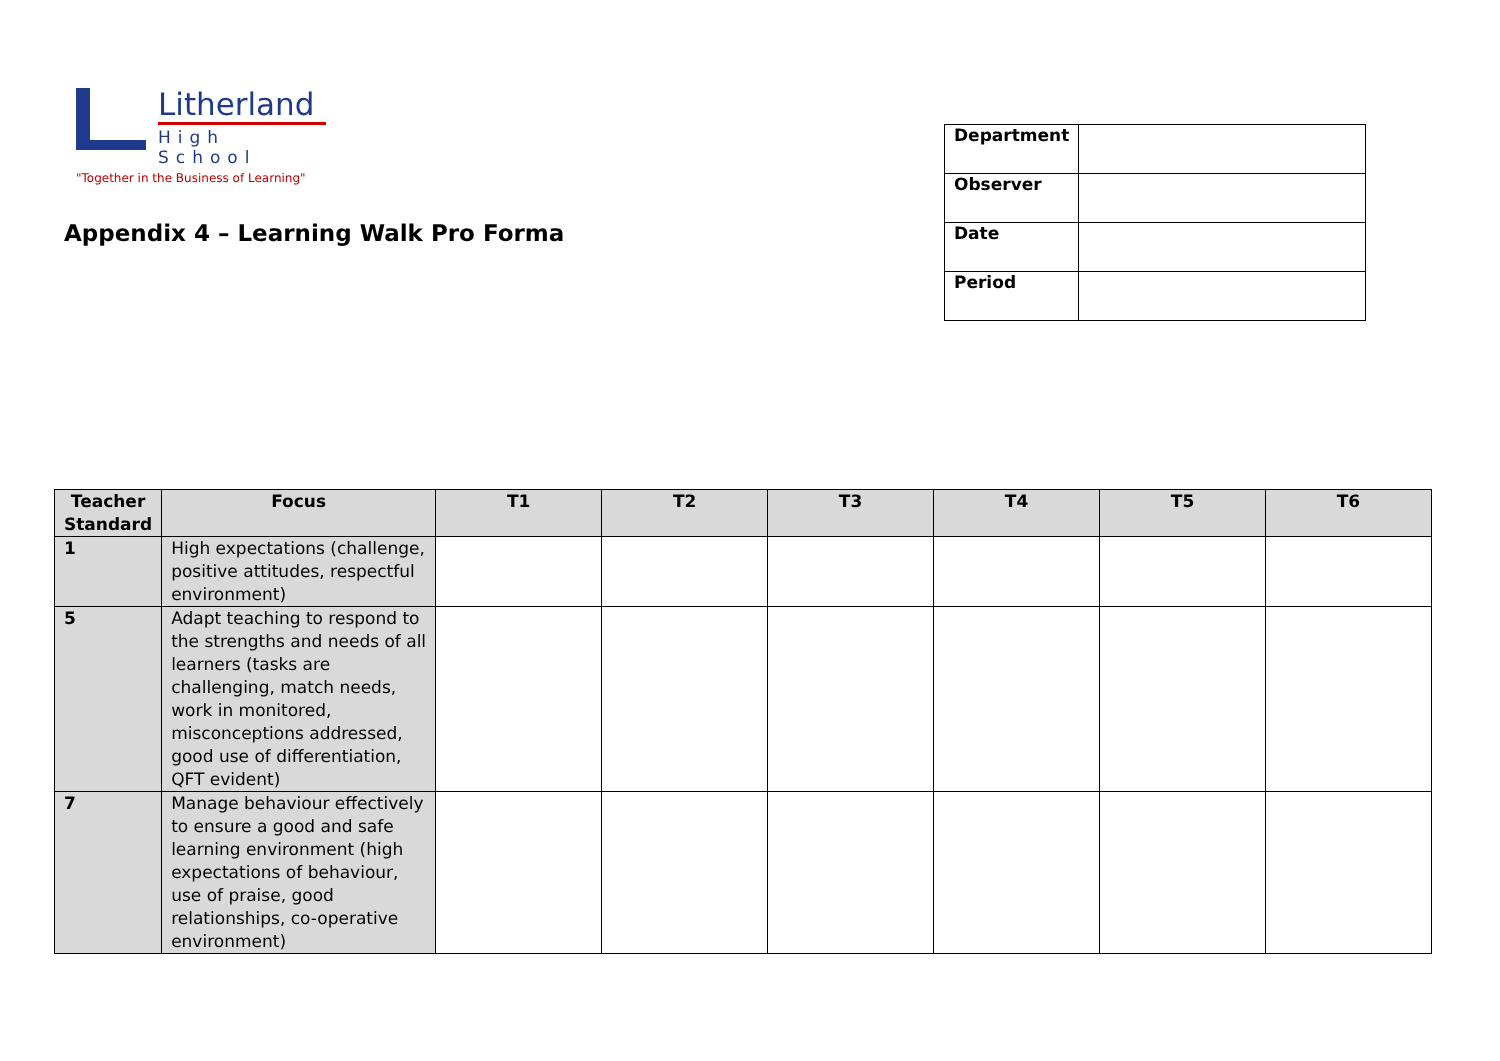Litherland
High School
"Together in the Business of Learning"
Appendix 4 – Learning Walk Pro Forma
| Department | |
| Observer | |
| Date | |
| Period | |
| Teacher Standard | Focus | T1 | T2 | T3 | T4 | T5 | T6 |
| --- | --- | --- | --- | --- | --- | --- | --- |
| 1 | High expectations (challenge, positive attitudes, respectful environment) | | | | | | |
| 5 | Adapt teaching to respond to the strengths and needs of all learners (tasks are challenging, match needs, work in monitored, misconceptions addressed, good use of differentiation, QFT evident) | | | | | | |
| 7 | Manage behaviour effectively to ensure a good and safe learning environment (high expectations of behaviour, use of praise, good relationships, co-operative environment) | | | | | | |